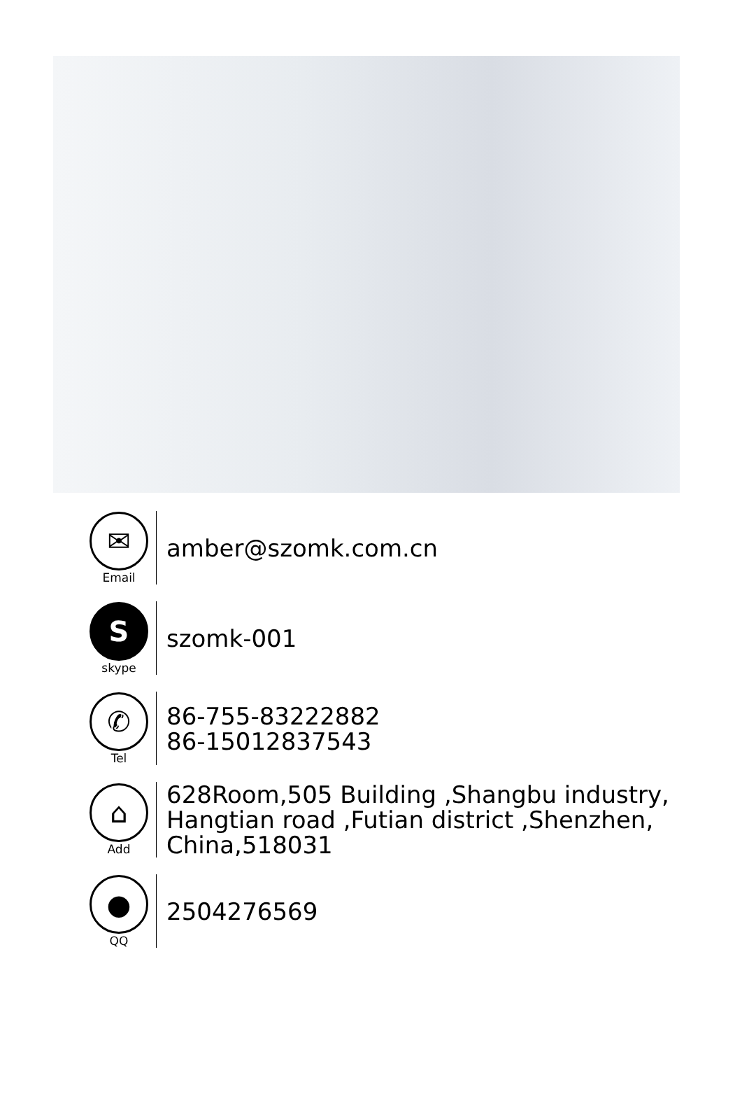✉
Email
amber@szomk.com.cn
S
skype
szomk-001
✆
Tel
86-755-83222882
86-15012837543
⌂
Add
628Room,505 Building ,Shangbu industry,
Hangtian road ,Futian district ,Shenzhen,
China,518031
●
QQ
2504276569